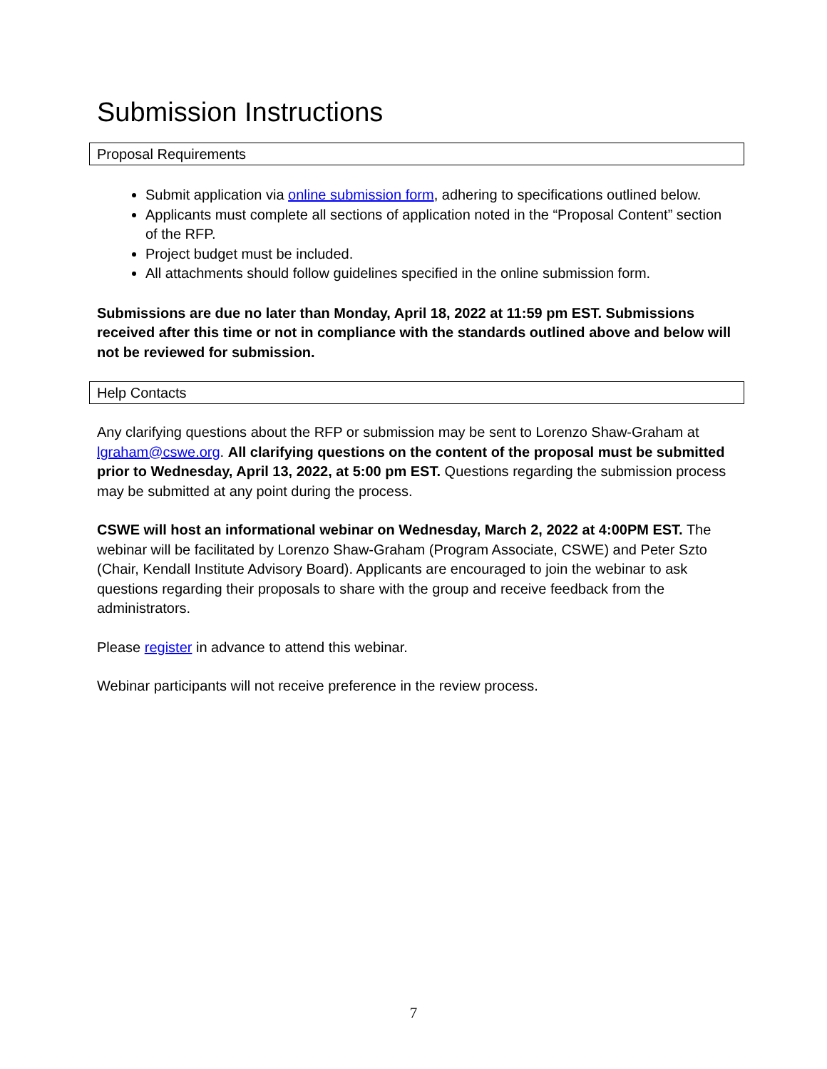Submission Instructions
Proposal Requirements
Submit application via online submission form, adhering to specifications outlined below.
Applicants must complete all sections of application noted in the “Proposal Content” section of the RFP.
Project budget must be included.
All attachments should follow guidelines specified in the online submission form.
Submissions are due no later than Monday, April 18, 2022 at 11:59 pm EST. Submissions received after this time or not in compliance with the standards outlined above and below will not be reviewed for submission.
Help Contacts
Any clarifying questions about the RFP or submission may be sent to Lorenzo Shaw-Graham at lgraham@cswe.org. All clarifying questions on the content of the proposal must be submitted prior to Wednesday, April 13, 2022, at 5:00 pm EST. Questions regarding the submission process may be submitted at any point during the process.
CSWE will host an informational webinar on Wednesday, March 2, 2022 at 4:00PM EST. The webinar will be facilitated by Lorenzo Shaw-Graham (Program Associate, CSWE) and Peter Szto (Chair, Kendall Institute Advisory Board). Applicants are encouraged to join the webinar to ask questions regarding their proposals to share with the group and receive feedback from the administrators.
Please register in advance to attend this webinar.
Webinar participants will not receive preference in the review process.
7